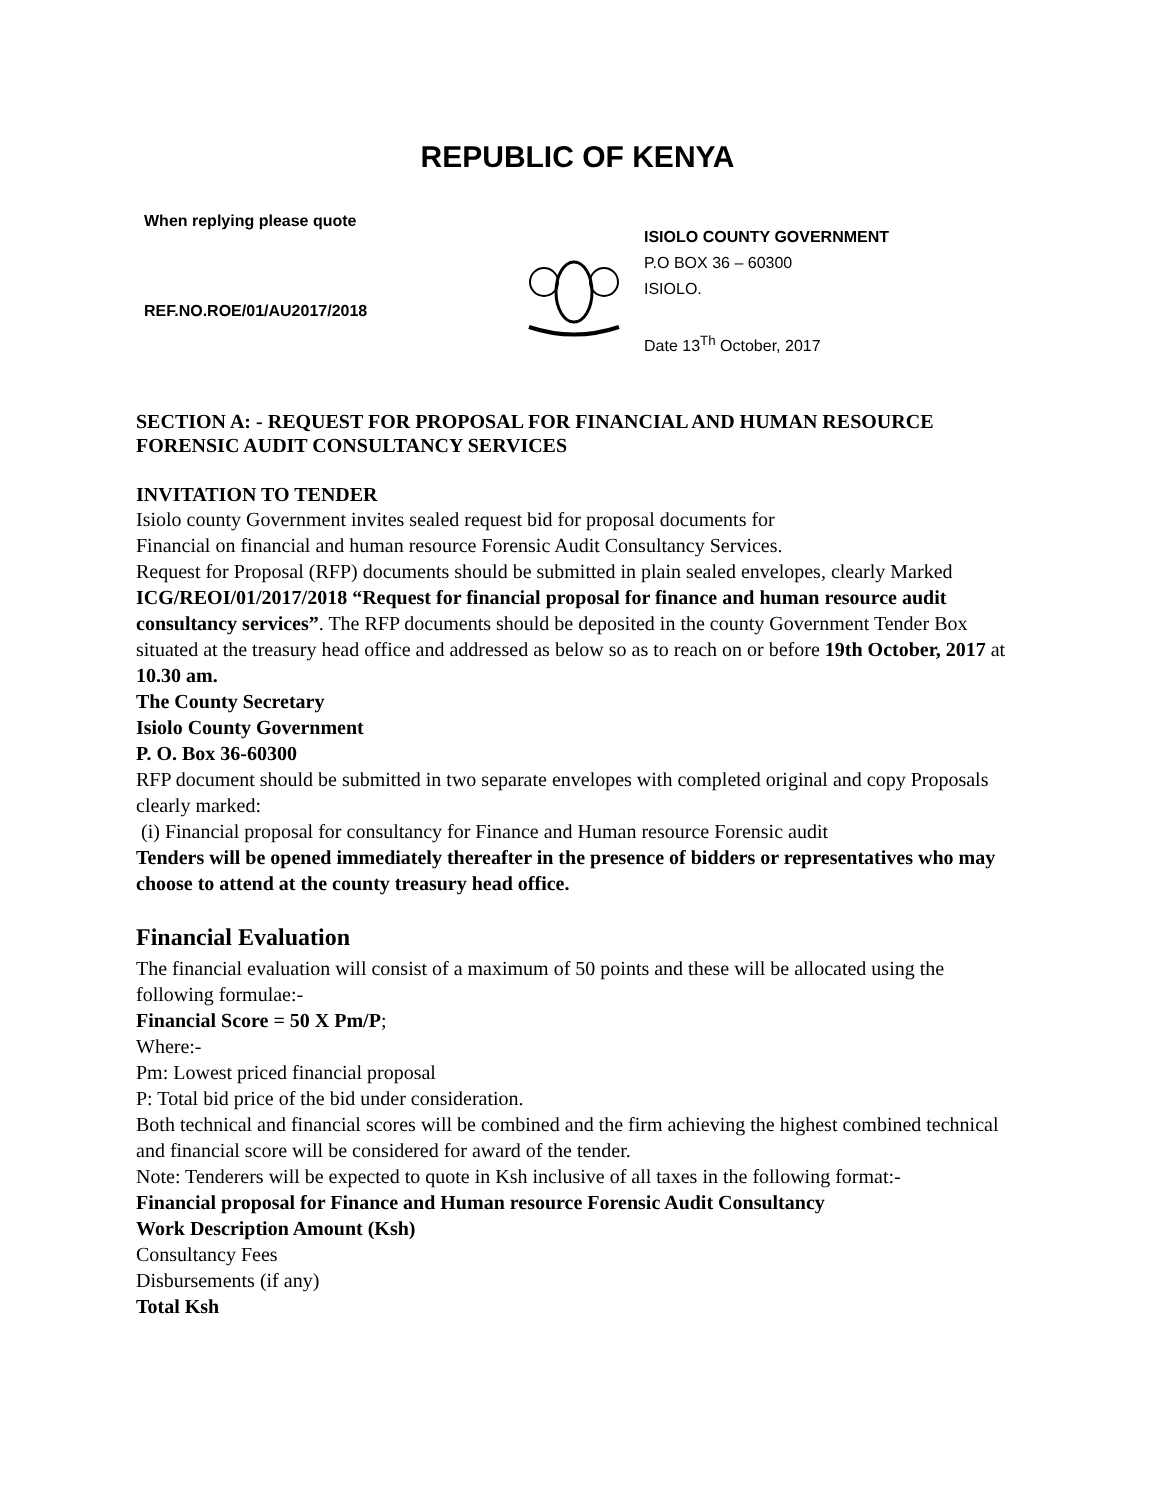REPUBLIC OF KENYA
When replying please quote
REF.NO.ROE/01/AU2017/2018
ISIOLO COUNTY GOVERNMENT
P.O BOX 36 – 60300
ISIOLO.
Date 13<sup>Th</sup> October, 2017
SECTION A: - REQUEST FOR PROPOSAL FOR FINANCIAL AND HUMAN RESOURCE FORENSIC AUDIT CONSULTANCY SERVICES
INVITATION TO TENDER
Isiolo county Government invites sealed request bid for proposal documents for
Financial on financial and human resource Forensic Audit Consultancy Services.
Request for Proposal (RFP) documents should be submitted in plain sealed envelopes, clearly Marked ICG/REOI/01/2017/2018 “Request for financial proposal for finance and human resource audit consultancy services”. The RFP documents should be deposited in the county Government Tender Box situated at the treasury head office and addressed as below so as to reach on or before 19th October, 2017 at 10.30 am.
The County Secretary
Isiolo County Government
P. O. Box 36-60300
RFP document should be submitted in two separate envelopes with completed original and copy Proposals clearly marked:
(i) Financial proposal for consultancy for Finance and Human resource Forensic audit
Tenders will be opened immediately thereafter in the presence of bidders or representatives who may choose to attend at the county treasury head office.
Financial Evaluation
The financial evaluation will consist of a maximum of 50 points and these will be allocated using the following formulae:-
Financial Score = 50 X Pm/P;
Where:-
Pm: Lowest priced financial proposal
P: Total bid price of the bid under consideration.
Both technical and financial scores will be combined and the firm achieving the highest combined technical and financial score will be considered for award of the tender.
Note: Tenderers will be expected to quote in Ksh inclusive of all taxes in the following format:-
Financial proposal for Finance and Human resource Forensic Audit Consultancy
Work Description Amount (Ksh)
Consultancy Fees
Disbursements (if any)
Total Ksh